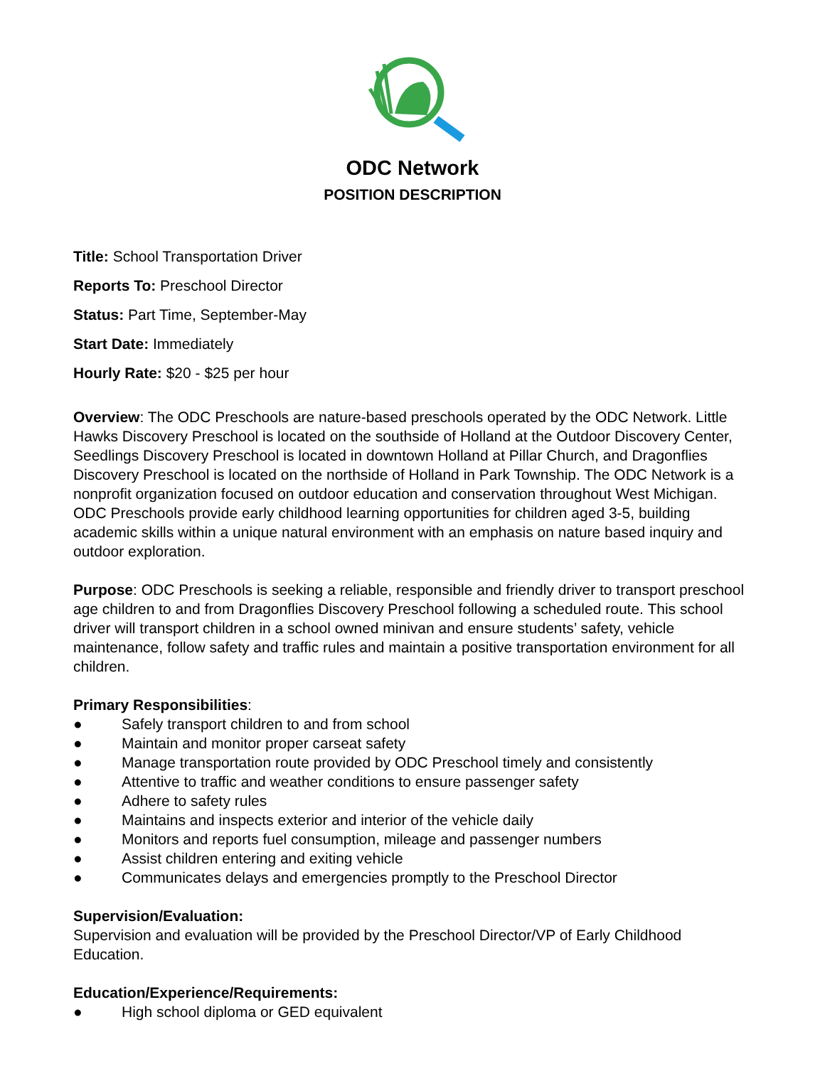ODC Network
POSITION DESCRIPTION
Title: School Transportation Driver
Reports To: Preschool Director
Status: Part Time, September-May
Start Date: Immediately
Hourly Rate: $20 - $25 per hour
Overview: The ODC Preschools are nature-based preschools operated by the ODC Network. Little Hawks Discovery Preschool is located on the southside of Holland at the Outdoor Discovery Center, Seedlings Discovery Preschool is located in downtown Holland at Pillar Church, and Dragonflies Discovery Preschool is located on the northside of Holland in Park Township. The ODC Network is a nonprofit organization focused on outdoor education and conservation throughout West Michigan. ODC Preschools provide early childhood learning opportunities for children aged 3-5, building academic skills within a unique natural environment with an emphasis on nature based inquiry and outdoor exploration.
Purpose: ODC Preschools is seeking a reliable, responsible and friendly driver to transport preschool age children to and from Dragonflies Discovery Preschool following a scheduled route. This school driver will transport children in a school owned minivan and ensure students’ safety, vehicle maintenance, follow safety and traffic rules and maintain a positive transportation environment for all children.
Primary Responsibilities:
● Safely transport children to and from school
● Maintain and monitor proper carseat safety
● Manage transportation route provided by ODC Preschool timely and consistently
● Attentive to traffic and weather conditions to ensure passenger safety
● Adhere to safety rules
● Maintains and inspects exterior and interior of the vehicle daily
● Monitors and reports fuel consumption, mileage and passenger numbers
● Assist children entering and exiting vehicle
● Communicates delays and emergencies promptly to the Preschool Director
Supervision/Evaluation:
Supervision and evaluation will be provided by the Preschool Director/VP of Early Childhood Education.
Education/Experience/Requirements:
● High school diploma or GED equivalent